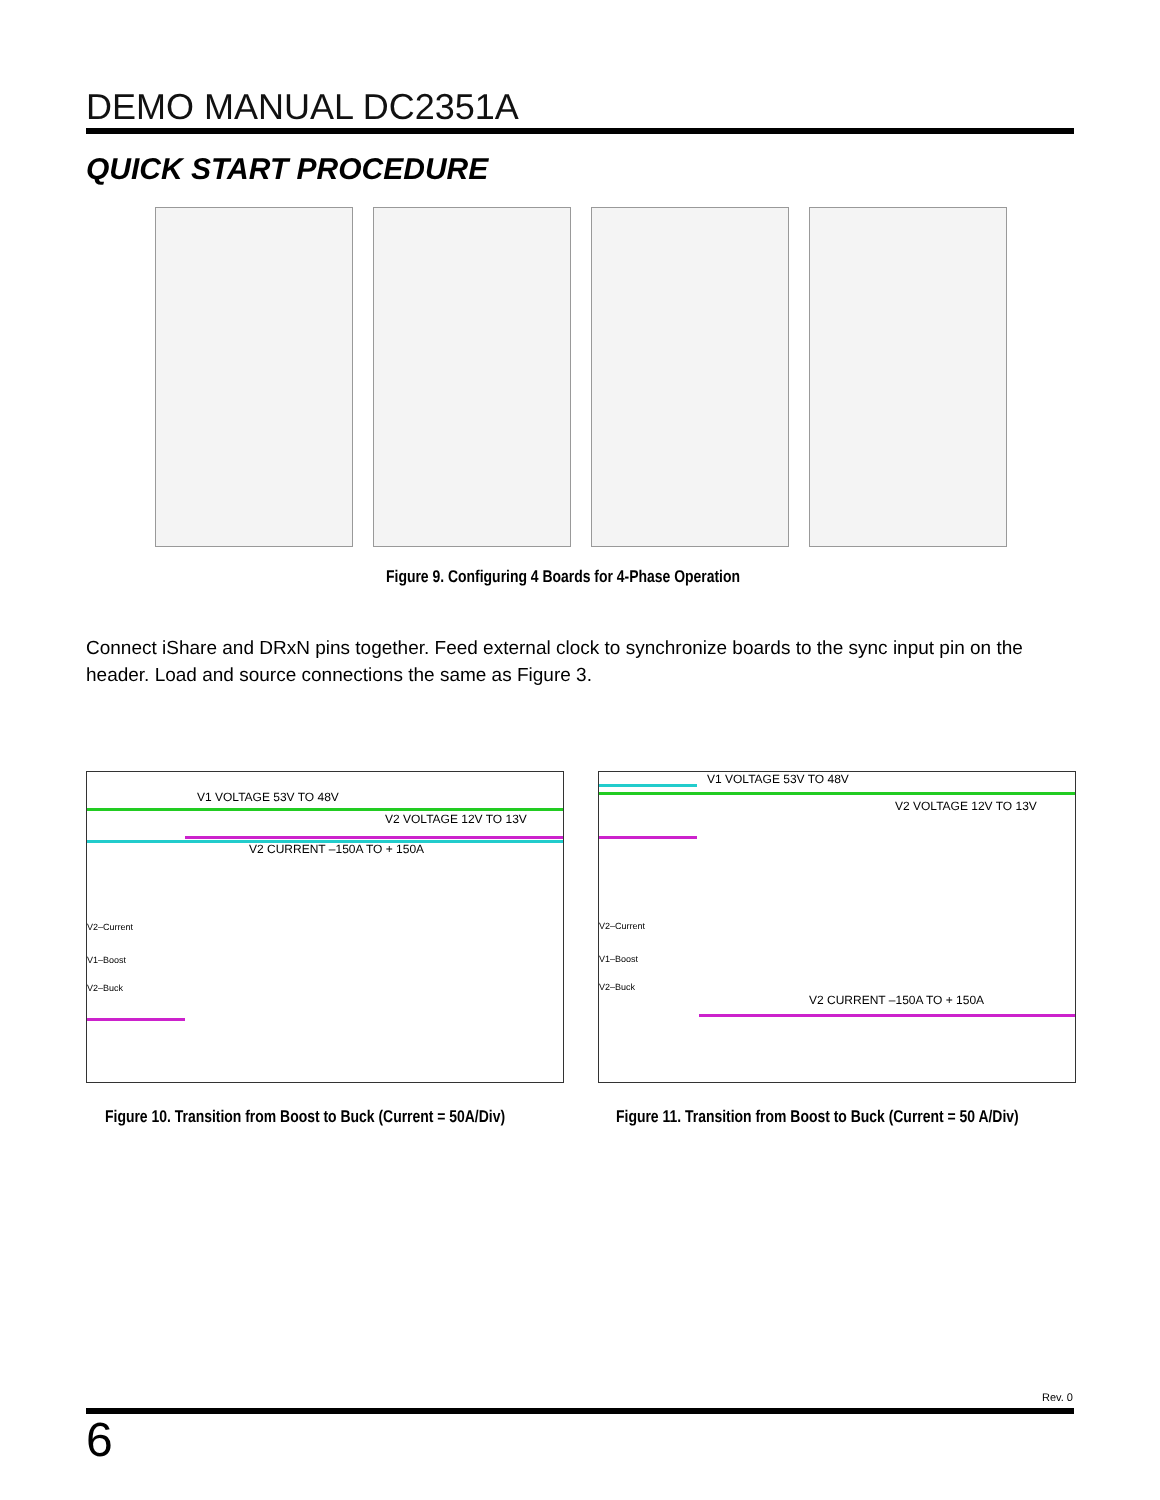DEMO MANUAL DC2351A
QUICK START PROCEDURE
Figure 9. Configuring 4 Boards for 4-Phase Operation
Connect iShare and DRxN pins together. Feed external clock to synchronize boards to the sync input pin on the header. Load and source connections the same as Figure 3.
V1 VOLTAGE 53V TO 48V
V2 VOLTAGE 12V TO 13V
V2 CURRENT –150A TO + 150A
V2–Current
V1–Boost
V2–Buck
V1 VOLTAGE 53V TO 48V
V2 VOLTAGE 12V TO 13V
V2 CURRENT –150A TO + 150A
V2–Current
V1–Boost
V2–Buck
Figure 10. Transition from Boost to Buck (Current = 50A/Div)
Figure 11. Transition from Boost to Buck (Current = 50 A/Div)
Rev. 0
6